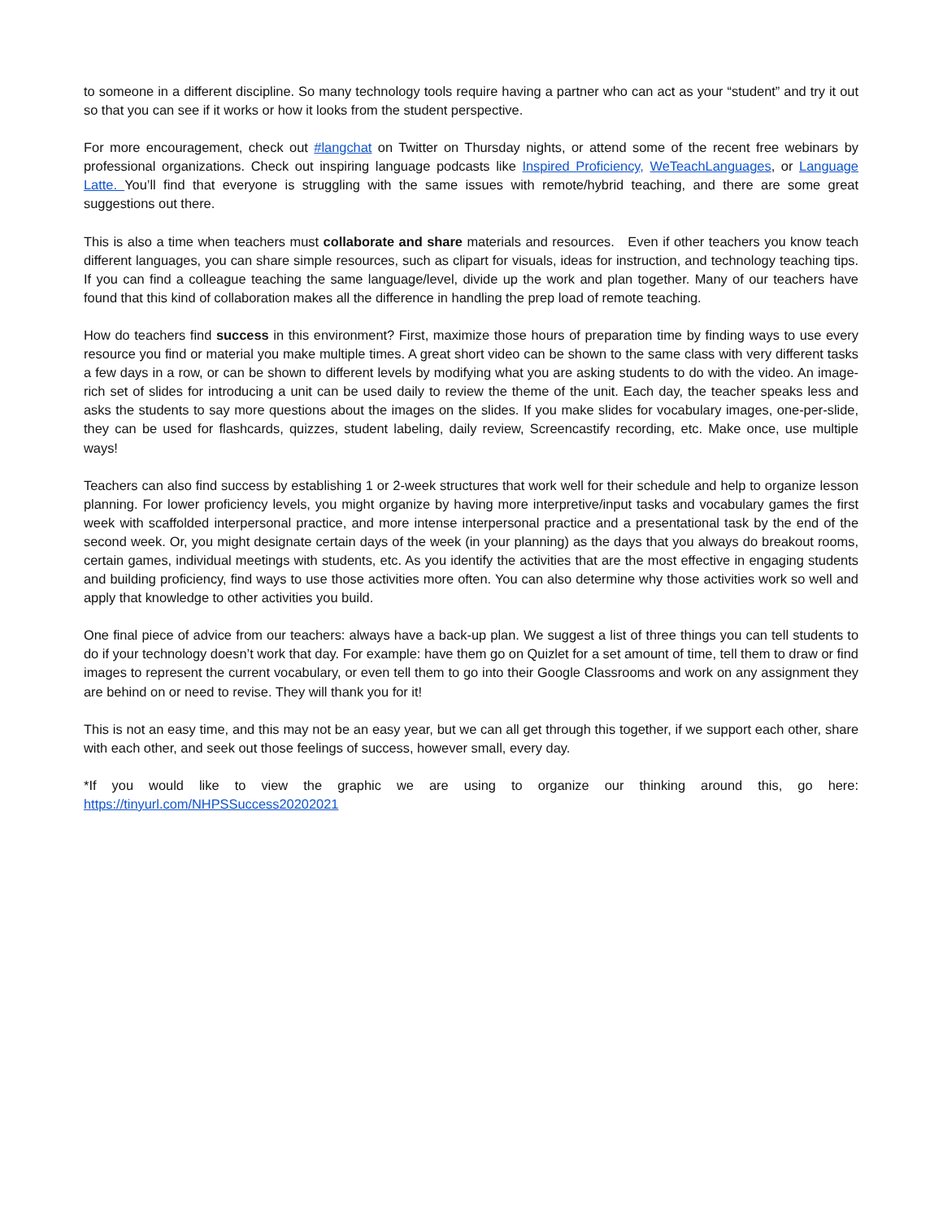to someone in a different discipline. So many technology tools require having a partner who can act as your “student” and try it out so that you can see if it works or how it looks from the student perspective.
For more encouragement, check out #langchat on Twitter on Thursday nights, or attend some of the recent free webinars by professional organizations. Check out inspiring language podcasts like Inspired Proficiency, WeTeachLanguages, or Language Latte. You’ll find that everyone is struggling with the same issues with remote/hybrid teaching, and there are some great suggestions out there.
This is also a time when teachers must collaborate and share materials and resources. Even if other teachers you know teach different languages, you can share simple resources, such as clipart for visuals, ideas for instruction, and technology teaching tips. If you can find a colleague teaching the same language/level, divide up the work and plan together. Many of our teachers have found that this kind of collaboration makes all the difference in handling the prep load of remote teaching.
How do teachers find success in this environment? First, maximize those hours of preparation time by finding ways to use every resource you find or material you make multiple times. A great short video can be shown to the same class with very different tasks a few days in a row, or can be shown to different levels by modifying what you are asking students to do with the video. An image-rich set of slides for introducing a unit can be used daily to review the theme of the unit. Each day, the teacher speaks less and asks the students to say more questions about the images on the slides. If you make slides for vocabulary images, one-per-slide, they can be used for flashcards, quizzes, student labeling, daily review, Screencastify recording, etc. Make once, use multiple ways!
Teachers can also find success by establishing 1 or 2-week structures that work well for their schedule and help to organize lesson planning. For lower proficiency levels, you might organize by having more interpretive/input tasks and vocabulary games the first week with scaffolded interpersonal practice, and more intense interpersonal practice and a presentational task by the end of the second week. Or, you might designate certain days of the week (in your planning) as the days that you always do breakout rooms, certain games, individual meetings with students, etc. As you identify the activities that are the most effective in engaging students and building proficiency, find ways to use those activities more often. You can also determine why those activities work so well and apply that knowledge to other activities you build.
One final piece of advice from our teachers: always have a back-up plan. We suggest a list of three things you can tell students to do if your technology doesn’t work that day. For example: have them go on Quizlet for a set amount of time, tell them to draw or find images to represent the current vocabulary, or even tell them to go into their Google Classrooms and work on any assignment they are behind on or need to revise. They will thank you for it!
This is not an easy time, and this may not be an easy year, but we can all get through this together, if we support each other, share with each other, and seek out those feelings of success, however small, every day.
*If you would like to view the graphic we are using to organize our thinking around this, go here: https://tinyurl.com/NHPSSuccess20202021